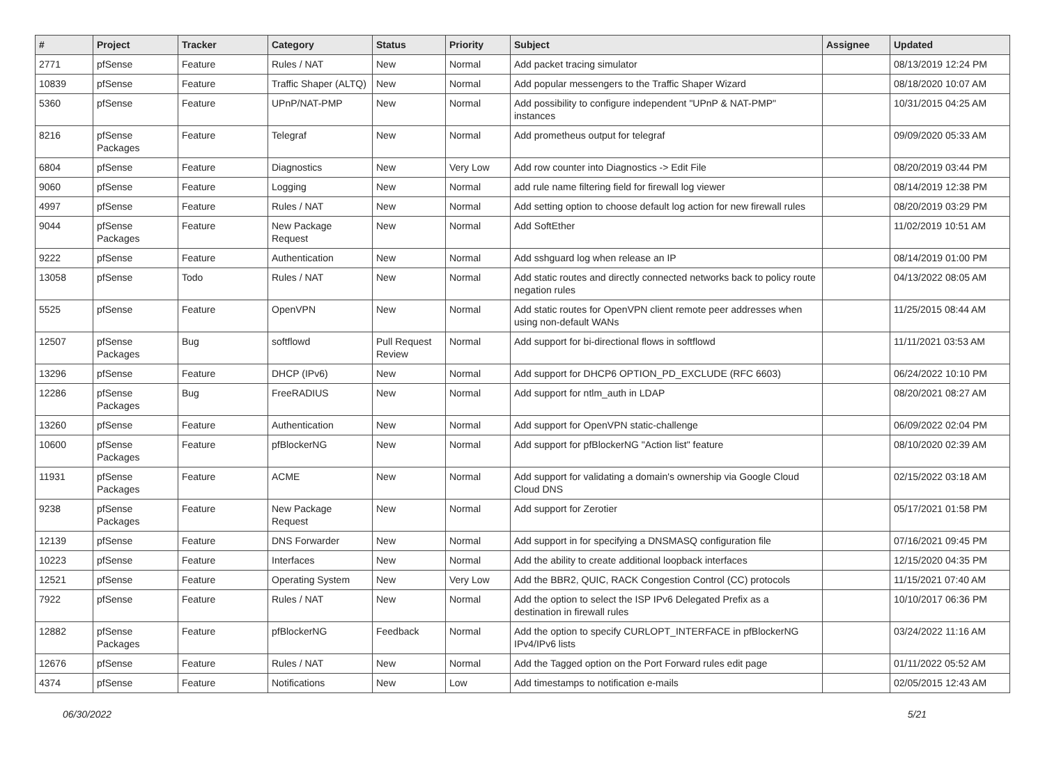| # | Project | Tracker | Category | Status | Priority | Subject | Assignee | Updated |
| --- | --- | --- | --- | --- | --- | --- | --- | --- |
| 2771 | pfSense | Feature | Rules / NAT | New | Normal | Add packet tracing simulator | | 08/13/2019 12:24 PM |
| 10839 | pfSense | Feature | Traffic Shaper (ALTQ) | New | Normal | Add popular messengers to the Traffic Shaper Wizard | | 08/18/2020 10:07 AM |
| 5360 | pfSense | Feature | UPnP/NAT-PMP | New | Normal | Add possibility to configure independent "UPnP & NAT-PMP" instances | | 10/31/2015 04:25 AM |
| 8216 | pfSense Packages | Feature | Telegraf | New | Normal | Add prometheus output for telegraf | | 09/09/2020 05:33 AM |
| 6804 | pfSense | Feature | Diagnostics | New | Very Low | Add row counter into Diagnostics -> Edit File | | 08/20/2019 03:44 PM |
| 9060 | pfSense | Feature | Logging | New | Normal | add rule name filtering field for firewall log viewer | | 08/14/2019 12:38 PM |
| 4997 | pfSense | Feature | Rules / NAT | New | Normal | Add setting option to choose default log action for new firewall rules | | 08/20/2019 03:29 PM |
| 9044 | pfSense Packages | Feature | New Package Request | New | Normal | Add SoftEther | | 11/02/2019 10:51 AM |
| 9222 | pfSense | Feature | Authentication | New | Normal | Add sshguard log when release an IP | | 08/14/2019 01:00 PM |
| 13058 | pfSense | Todo | Rules / NAT | New | Normal | Add static routes and directly connected networks back to policy route negation rules | | 04/13/2022 08:05 AM |
| 5525 | pfSense | Feature | OpenVPN | New | Normal | Add static routes for OpenVPN client remote peer addresses when using non-default WANs | | 11/25/2015 08:44 AM |
| 12507 | pfSense Packages | Bug | softflowd | Pull Request Review | Normal | Add support for bi-directional flows in softflowd | | 11/11/2021 03:53 AM |
| 13296 | pfSense | Feature | DHCP (IPv6) | New | Normal | Add support for DHCP6 OPTION_PD_EXCLUDE (RFC 6603) | | 06/24/2022 10:10 PM |
| 12286 | pfSense Packages | Bug | FreeRADIUS | New | Normal | Add support for ntlm_auth in LDAP | | 08/20/2021 08:27 AM |
| 13260 | pfSense | Feature | Authentication | New | Normal | Add support for OpenVPN static-challenge | | 06/09/2022 02:04 PM |
| 10600 | pfSense Packages | Feature | pfBlockerNG | New | Normal | Add support for pfBlockerNG "Action list" feature | | 08/10/2020 02:39 AM |
| 11931 | pfSense Packages | Feature | ACME | New | Normal | Add support for validating a domain's ownership via Google Cloud Cloud DNS | | 02/15/2022 03:18 AM |
| 9238 | pfSense Packages | Feature | New Package Request | New | Normal | Add support for Zerotier | | 05/17/2021 01:58 PM |
| 12139 | pfSense | Feature | DNS Forwarder | New | Normal | Add support in for specifying a DNSMASQ configuration file | | 07/16/2021 09:45 PM |
| 10223 | pfSense | Feature | Interfaces | New | Normal | Add the ability to create additional loopback interfaces | | 12/15/2020 04:35 PM |
| 12521 | pfSense | Feature | Operating System | New | Very Low | Add the BBR2, QUIC, RACK Congestion Control (CC) protocols | | 11/15/2021 07:40 AM |
| 7922 | pfSense | Feature | Rules / NAT | New | Normal | Add the option to select the ISP IPv6 Delegated Prefix as a destination in firewall rules | | 10/10/2017 06:36 PM |
| 12882 | pfSense Packages | Feature | pfBlockerNG | Feedback | Normal | Add the option to specify CURLOPT_INTERFACE in pfBlockerNG IPv4/IPv6 lists | | 03/24/2022 11:16 AM |
| 12676 | pfSense | Feature | Rules / NAT | New | Normal | Add the Tagged option on the Port Forward rules edit page | | 01/11/2022 05:52 AM |
| 4374 | pfSense | Feature | Notifications | New | Low | Add timestamps to notification e-mails | | 02/05/2015 12:43 AM |
06/30/2022 5/21